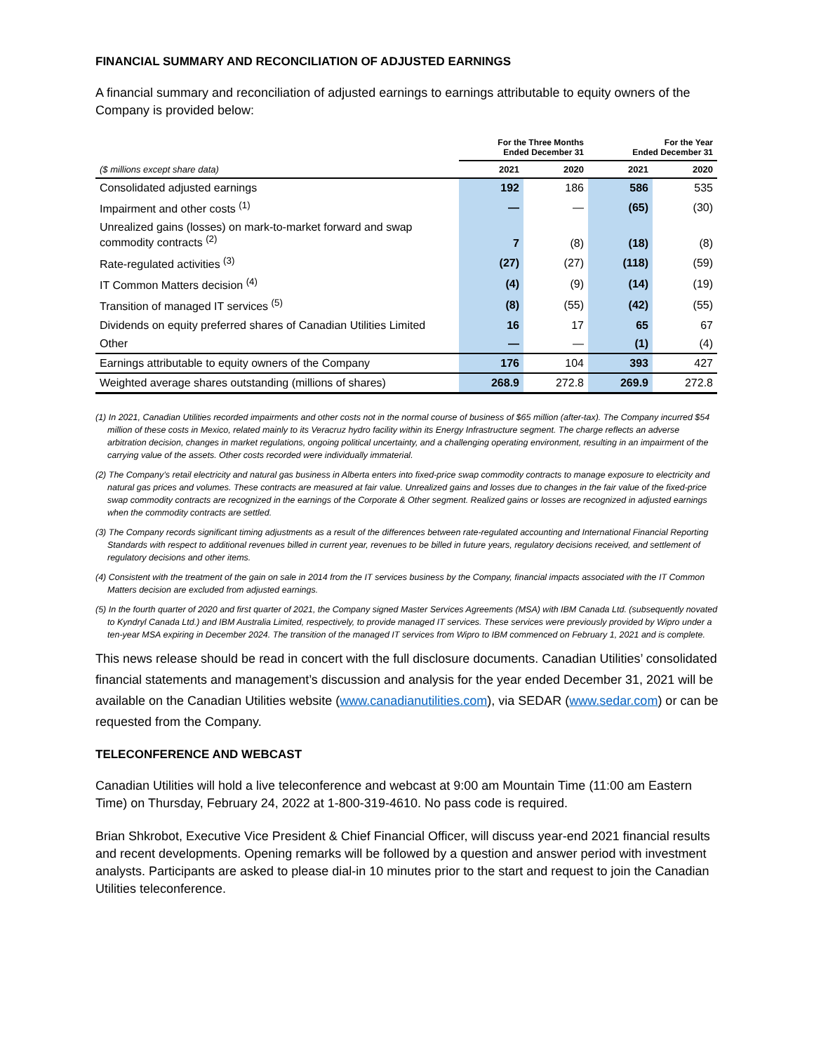FINANCIAL SUMMARY AND RECONCILIATION OF ADJUSTED EARNINGS
A financial summary and reconciliation of adjusted earnings to earnings attributable to equity owners of the Company is provided below:
| | For the Three Months Ended December 31 | | For the Year Ended December 31 | |
| --- | --- | --- | --- | --- |
| ($ millions except share data) | 2021 | 2020 | 2021 | 2020 |
| Consolidated adjusted earnings | 192 | 186 | 586 | 535 |
| Impairment and other costs <sup>(1)</sup> | — | — | (65) | (30) |
| Unrealized gains (losses) on mark-to-market forward and swap commodity contracts <sup>(2)</sup> | 7 | (8) | (18) | (8) |
| Rate-regulated activities <sup>(3)</sup> | (27) | (27) | (118) | (59) |
| IT Common Matters decision <sup>(4)</sup> | (4) | (9) | (14) | (19) |
| Transition of managed IT services <sup>(5)</sup> | (8) | (55) | (42) | (55) |
| Dividends on equity preferred shares of Canadian Utilities Limited | 16 | 17 | 65 | 67 |
| Other | — | — | (1) | (4) |
| Earnings attributable to equity owners of the Company | 176 | 104 | 393 | 427 |
| Weighted average shares outstanding (millions of shares) | 268.9 | 272.8 | 269.9 | 272.8 |
(1) In 2021, Canadian Utilities recorded impairments and other costs not in the normal course of business of $65 million (after-tax). The Company incurred $54 million of these costs in Mexico, related mainly to its Veracruz hydro facility within its Energy Infrastructure segment. The charge reflects an adverse arbitration decision, changes in market regulations, ongoing political uncertainty, and a challenging operating environment, resulting in an impairment of the carrying value of the assets. Other costs recorded were individually immaterial.
(2) The Company’s retail electricity and natural gas business in Alberta enters into fixed-price swap commodity contracts to manage exposure to electricity and natural gas prices and volumes. These contracts are measured at fair value. Unrealized gains and losses due to changes in the fair value of the fixed-price swap commodity contracts are recognized in the earnings of the Corporate & Other segment. Realized gains or losses are recognized in adjusted earnings when the commodity contracts are settled.
(3) The Company records significant timing adjustments as a result of the differences between rate-regulated accounting and International Financial Reporting Standards with respect to additional revenues billed in current year, revenues to be billed in future years, regulatory decisions received, and settlement of regulatory decisions and other items.
(4) Consistent with the treatment of the gain on sale in 2014 from the IT services business by the Company, financial impacts associated with the IT Common Matters decision are excluded from adjusted earnings.
(5) In the fourth quarter of 2020 and first quarter of 2021, the Company signed Master Services Agreements (MSA) with IBM Canada Ltd. (subsequently novated to Kyndryl Canada Ltd.) and IBM Australia Limited, respectively, to provide managed IT services. These services were previously provided by Wipro under a ten-year MSA expiring in December 2024. The transition of the managed IT services from Wipro to IBM commenced on February 1, 2021 and is complete.
This news release should be read in concert with the full disclosure documents. Canadian Utilities’ consolidated financial statements and management’s discussion and analysis for the year ended December 31, 2021 will be available on the Canadian Utilities website (www.canadianutilities.com), via SEDAR (www.sedar.com) or can be requested from the Company.
TELECONFERENCE AND WEBCAST
Canadian Utilities will hold a live teleconference and webcast at 9:00 am Mountain Time (11:00 am Eastern Time) on Thursday, February 24, 2022 at 1-800-319-4610. No pass code is required.
Brian Shkrobot, Executive Vice President & Chief Financial Officer, will discuss year-end 2021 financial results and recent developments. Opening remarks will be followed by a question and answer period with investment analysts. Participants are asked to please dial-in 10 minutes prior to the start and request to join the Canadian Utilities teleconference.